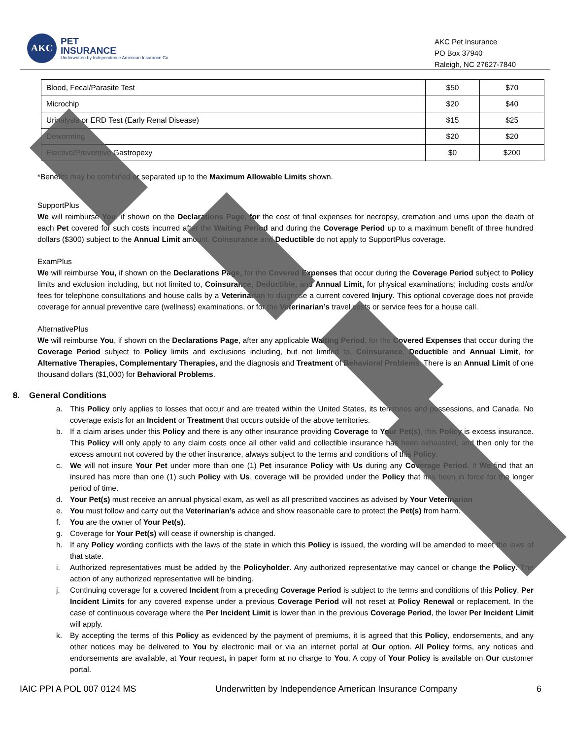AKC
PET
INSURANCE
Underwritten by Independence American Insurance Co.
AKC Pet Insurance
PO Box 37940
Raleigh, NC 27627-7840
| Blood, Fecal/Parasite Test | $50 | $70 |
| Microchip | $20 | $40 |
| Urinalysis or ERD Test (Early Renal Disease) | $15 | $25 |
| Deworming | $20 | $20 |
| Elective/Preventive Gastropexy | $0 | $200 |
*Benefits may be combined or separated up to the Maximum Allowable Limits shown.
SupportPlus
We will reimburse You, if shown on the Declarations Page, for the cost of final expenses for necropsy, cremation and urns upon the death of each Pet covered for such costs incurred after the Waiting Period and during the Coverage Period up to a maximum benefit of three hundred dollars ($300) subject to the Annual Limit amount. Coinsurance and Deductible do not apply to SupportPlus coverage.
ExamPlus
We will reimburse You, if shown on the Declarations Page, for the Covered Expenses that occur during the Coverage Period subject to Policy limits and exclusion including, but not limited to, Coinsurance, Deductible, and Annual Limit, for physical examinations; including costs and/or fees for telephone consultations and house calls by a Veterinarian to diagnose a current covered Injury. This optional coverage does not provide coverage for annual preventive care (wellness) examinations, or for the Veterinarian’s travel costs or service fees for a house call.
AlternativePlus
We will reimburse You, if shown on the Declarations Page, after any applicable Waiting Period, for the Covered Expenses that occur during the Coverage Period subject to Policy limits and exclusions including, but not limited to, Coinsurance, Deductible and Annual Limit, for Alternative Therapies, Complementary Therapies, and the diagnosis and Treatment of Behavioral Problems. There is an Annual Limit of one thousand dollars ($1,000) for Behavioral Problems.
8. General Conditions
a. This Policy only applies to losses that occur and are treated within the United States, its territories and possessions, and Canada. No coverage exists for an Incident or Treatment that occurs outside of the above territories.
b. If a claim arises under this Policy and there is any other insurance providing Coverage to Your Pet(s), this Policy is excess insurance. This Policy will only apply to any claim costs once all other valid and collectible insurance has been exhausted, and then only for the excess amount not covered by the other insurance, always subject to the terms and conditions of this Policy.
c. We will not insure Your Pet under more than one (1) Pet insurance Policy with Us during any Coverage Period. If We find that an insured has more than one (1) such Policy with Us, coverage will be provided under the Policy that has been in force for the longer period of time.
d. Your Pet(s) must receive an annual physical exam, as well as all prescribed vaccines as advised by Your Veterinarian.
e. You must follow and carry out the Veterinarian’s advice and show reasonable care to protect the Pet(s) from harm.
f. You are the owner of Your Pet(s).
g. Coverage for Your Pet(s) will cease if ownership is changed.
h. If any Policy wording conflicts with the laws of the state in which this Policy is issued, the wording will be amended to meet the laws of that state.
i. Authorized representatives must be added by the Policyholder. Any authorized representative may cancel or change the Policy. The action of any authorized representative will be binding.
j. Continuing coverage for a covered Incident from a preceding Coverage Period is subject to the terms and conditions of this Policy. Per Incident Limits for any covered expense under a previous Coverage Period will not reset at Policy Renewal or replacement. In the case of continuous coverage where the Per Incident Limit is lower than in the previous Coverage Period, the lower Per Incident Limit will apply.
k. By accepting the terms of this Policy as evidenced by the payment of premiums, it is agreed that this Policy, endorsements, and any other notices may be delivered to You by electronic mail or via an internet portal at Our option. All Policy forms, any notices and endorsements are available, at Your request, in paper form at no charge to You. A copy of Your Policy is available on Our customer portal.
IAIC PPI A POL 007 0124 MS Underwritten by Independence American Insurance Company 6